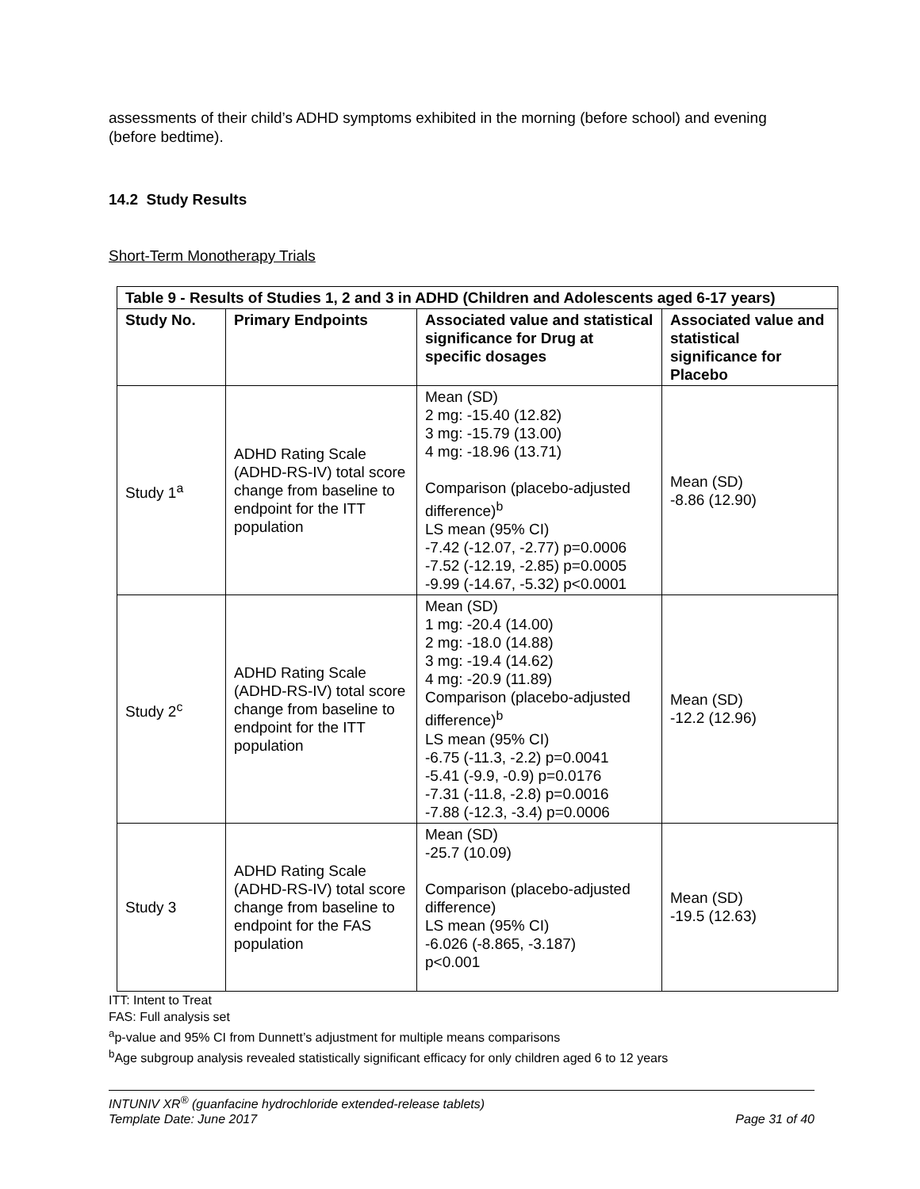assessments of their child’s ADHD symptoms exhibited in the morning (before school) and evening (before bedtime).
14.2 Study Results
Short-Term Monotherapy Trials
| Table 9 - Results of Studies 1, 2 and 3 in ADHD (Children and Adolescents aged 6-17 years) | | | |
| --- | --- | --- | --- |
| Study No. | Primary Endpoints | Associated value and statistical significance for Drug at specific dosages | Associated value and statistical significance for Placebo |
| Study 1<sup>a</sup> | ADHD Rating Scale (ADHD-RS-IV) total score change from baseline to endpoint for the ITT population | Mean (SD) 2 mg: -15.40 (12.82) 3 mg: -15.79 (13.00) 4 mg: -18.96 (13.71) Comparison (placebo-adjusted difference)<sup>b</sup> LS mean (95% CI) -7.42 (-12.07, -2.77) p=0.0006 -7.52 (-12.19, -2.85) p=0.0005 -9.99 (-14.67, -5.32) p<0.0001 | Mean (SD) -8.86 (12.90) |
| Study 2<sup>c</sup> | ADHD Rating Scale (ADHD-RS-IV) total score change from baseline to endpoint for the ITT population | Mean (SD) 1 mg: -20.4 (14.00) 2 mg: -18.0 (14.88) 3 mg: -19.4 (14.62) 4 mg: -20.9 (11.89) Comparison (placebo-adjusted difference)<sup>b</sup> LS mean (95% CI) -6.75 (-11.3, -2.2) p=0.0041 -5.41 (-9.9, -0.9) p=0.0176 -7.31 (-11.8, -2.8) p=0.0016 -7.88 (-12.3, -3.4) p=0.0006 | Mean (SD) -12.2 (12.96) |
| Study 3 | ADHD Rating Scale (ADHD-RS-IV) total score change from baseline to endpoint for the FAS population | Mean (SD) -25.7 (10.09) Comparison (placebo-adjusted difference) LS mean (95% CI) -6.026 (-8.865, -3.187) p<0.001 | Mean (SD) -19.5 (12.63) |
ITT: Intent to Treat
FAS: Full analysis set
<sup>a</sup> p-value and 95% CI from Dunnett’s adjustment for multiple means comparisons
<sup>b</sup> Age subgroup analysis revealed statistically significant efficacy for only children aged 6 to 12 years
INTUNIV XR<sup>®</sup> (guanfacine hydrochloride extended-release tablets)
Template Date: June 2017 Page 31 of 40